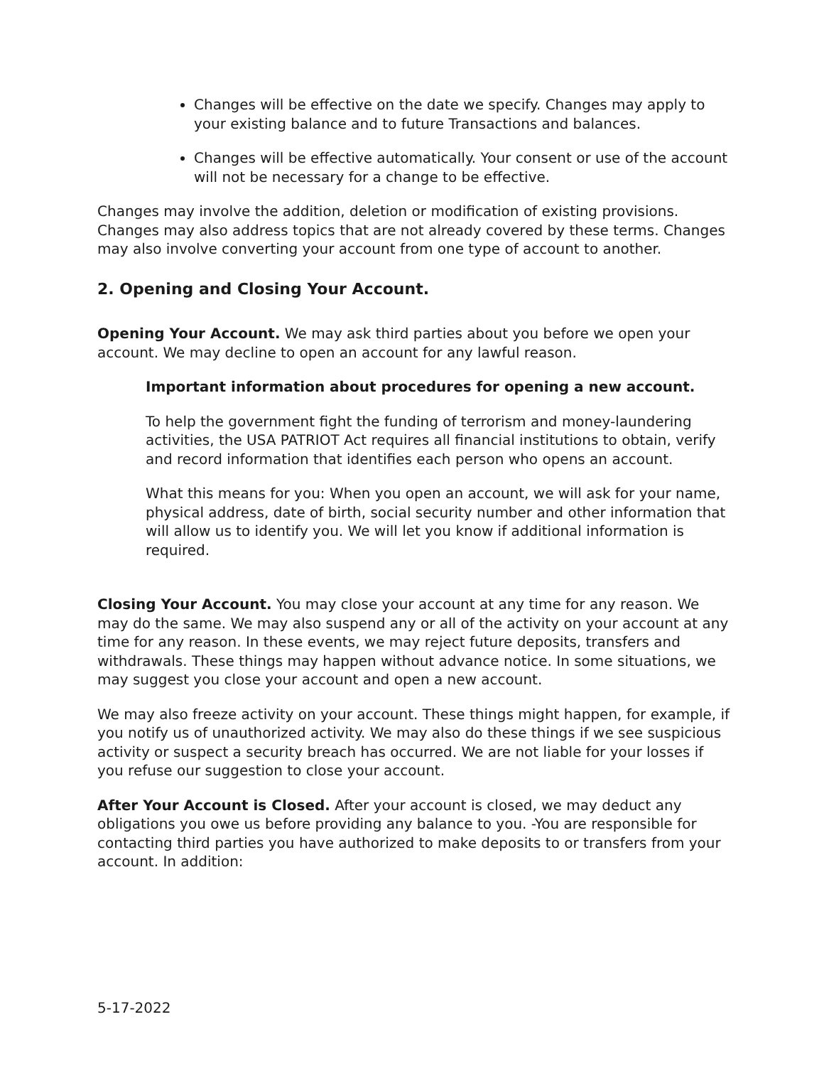Changes will be effective on the date we specify. Changes may apply to your existing balance and to future Transactions and balances.
Changes will be effective automatically. Your consent or use of the account will not be necessary for a change to be effective.
Changes may involve the addition, deletion or modification of existing provisions. Changes may also address topics that are not already covered by these terms. Changes may also involve converting your account from one type of account to another.
2. Opening and Closing Your Account.
Opening Your Account. We may ask third parties about you before we open your account. We may decline to open an account for any lawful reason.
Important information about procedures for opening a new account.
To help the government fight the funding of terrorism and money-laundering activities, the USA PATRIOT Act requires all financial institutions to obtain, verify and record information that identifies each person who opens an account.
What this means for you: When you open an account, we will ask for your name, physical address, date of birth, social security number and other information that will allow us to identify you. We will let you know if additional information is required.
Closing Your Account. You may close your account at any time for any reason. We may do the same. We may also suspend any or all of the activity on your account at any time for any reason. In these events, we may reject future deposits, transfers and withdrawals. These things may happen without advance notice. In some situations, we may suggest you close your account and open a new account.
We may also freeze activity on your account. These things might happen, for example, if you notify us of unauthorized activity. We may also do these things if we see suspicious activity or suspect a security breach has occurred. We are not liable for your losses if you refuse our suggestion to close your account.
After Your Account is Closed. After your account is closed, we may deduct any obligations you owe us before providing any balance to you. -You are responsible for contacting third parties you have authorized to make deposits to or transfers from your account. In addition:
5-17-2022